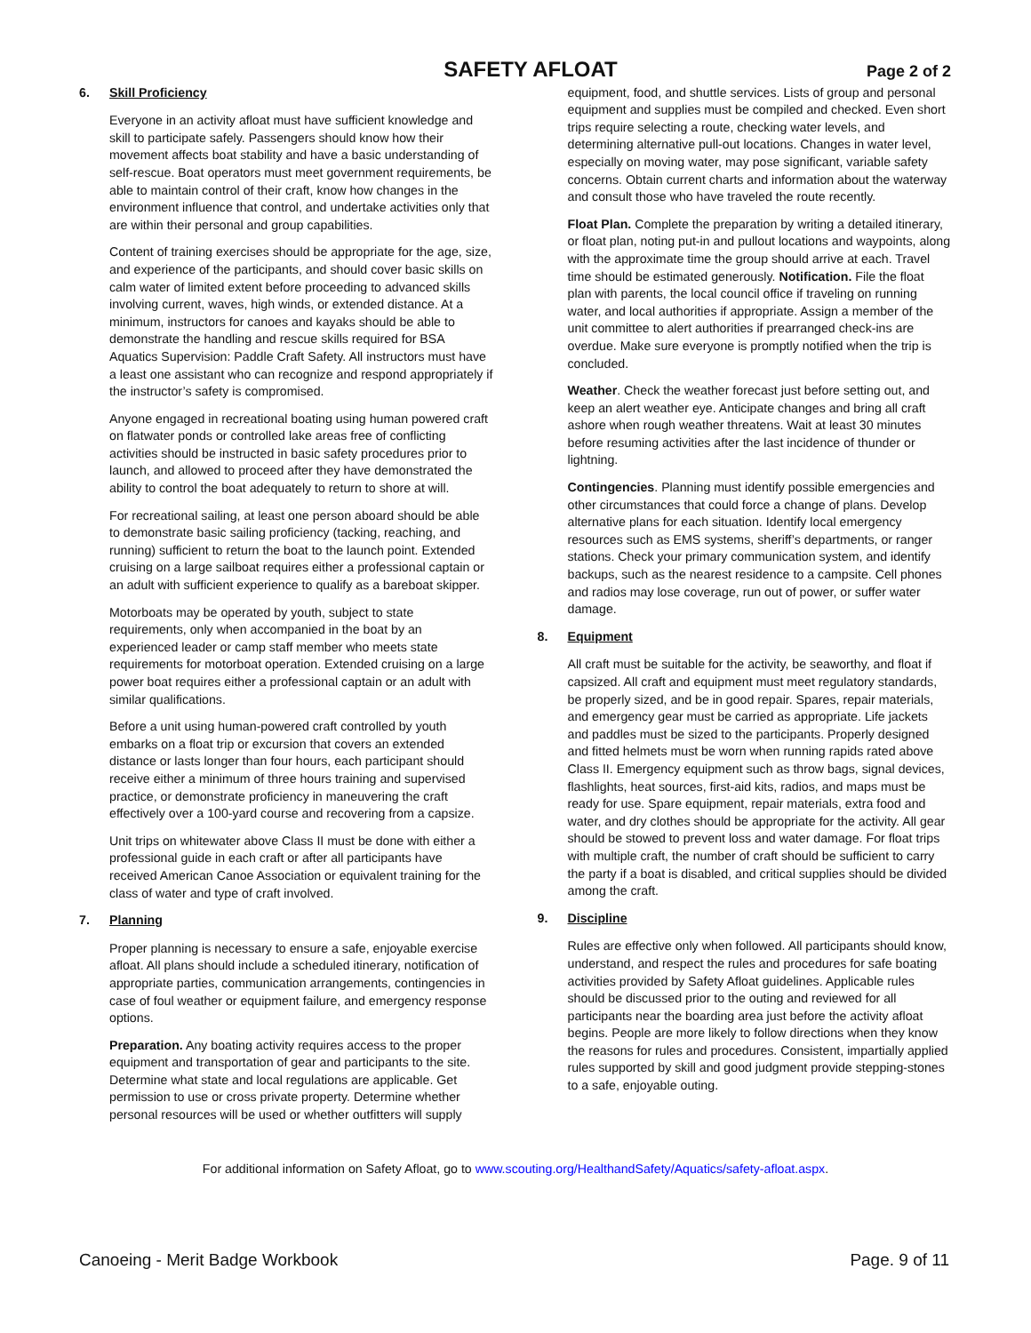SAFETY AFLOAT
Page 2 of 2
6. Skill Proficiency
Everyone in an activity afloat must have sufficient knowledge and skill to participate safely. Passengers should know how their movement affects boat stability and have a basic understanding of self-rescue. Boat operators must meet government requirements, be able to maintain control of their craft, know how changes in the environment influence that control, and undertake activities only that are within their personal and group capabilities.
Content of training exercises should be appropriate for the age, size, and experience of the participants, and should cover basic skills on calm water of limited extent before proceeding to advanced skills involving current, waves, high winds, or extended distance. At a minimum, instructors for canoes and kayaks should be able to demonstrate the handling and rescue skills required for BSA Aquatics Supervision: Paddle Craft Safety. All instructors must have a least one assistant who can recognize and respond appropriately if the instructor’s safety is compromised.
Anyone engaged in recreational boating using human powered craft on flatwater ponds or controlled lake areas free of conflicting activities should be instructed in basic safety procedures prior to launch, and allowed to proceed after they have demonstrated the ability to control the boat adequately to return to shore at will.
For recreational sailing, at least one person aboard should be able to demonstrate basic sailing proficiency (tacking, reaching, and running) sufficient to return the boat to the launch point. Extended cruising on a large sailboat requires either a professional captain or an adult with sufficient experience to qualify as a bareboat skipper.
Motorboats may be operated by youth, subject to state requirements, only when accompanied in the boat by an experienced leader or camp staff member who meets state requirements for motorboat operation. Extended cruising on a large power boat requires either a professional captain or an adult with similar qualifications.
Before a unit using human-powered craft controlled by youth embarks on a float trip or excursion that covers an extended distance or lasts longer than four hours, each participant should receive either a minimum of three hours training and supervised practice, or demonstrate proficiency in maneuvering the craft effectively over a 100-yard course and recovering from a capsize.
Unit trips on whitewater above Class II must be done with either a professional guide in each craft or after all participants have received American Canoe Association or equivalent training for the class of water and type of craft involved.
7. Planning
Proper planning is necessary to ensure a safe, enjoyable exercise afloat. All plans should include a scheduled itinerary, notification of appropriate parties, communication arrangements, contingencies in case of foul weather or equipment failure, and emergency response options.
Preparation. Any boating activity requires access to the proper equipment and transportation of gear and participants to the site. Determine what state and local regulations are applicable. Get permission to use or cross private property. Determine whether personal resources will be used or whether outfitters will supply
equipment, food, and shuttle services. Lists of group and personal equipment and supplies must be compiled and checked. Even short trips require selecting a route, checking water levels, and determining alternative pull-out locations. Changes in water level, especially on moving water, may pose significant, variable safety concerns. Obtain current charts and information about the waterway and consult those who have traveled the route recently.
Float Plan. Complete the preparation by writing a detailed itinerary, or float plan, noting put-in and pullout locations and waypoints, along with the approximate time the group should arrive at each. Travel time should be estimated generously. Notification. File the float plan with parents, the local council office if traveling on running water, and local authorities if appropriate. Assign a member of the unit committee to alert authorities if prearranged check-ins are overdue. Make sure everyone is promptly notified when the trip is concluded.
Weather. Check the weather forecast just before setting out, and keep an alert weather eye. Anticipate changes and bring all craft ashore when rough weather threatens. Wait at least 30 minutes before resuming activities after the last incidence of thunder or lightning.
Contingencies. Planning must identify possible emergencies and other circumstances that could force a change of plans. Develop alternative plans for each situation. Identify local emergency resources such as EMS systems, sheriff’s departments, or ranger stations. Check your primary communication system, and identify backups, such as the nearest residence to a campsite. Cell phones and radios may lose coverage, run out of power, or suffer water damage.
8. Equipment
All craft must be suitable for the activity, be seaworthy, and float if capsized. All craft and equipment must meet regulatory standards, be properly sized, and be in good repair. Spares, repair materials, and emergency gear must be carried as appropriate. Life jackets and paddles must be sized to the participants. Properly designed and fitted helmets must be worn when running rapids rated above Class II. Emergency equipment such as throw bags, signal devices, flashlights, heat sources, first-aid kits, radios, and maps must be ready for use. Spare equipment, repair materials, extra food and water, and dry clothes should be appropriate for the activity. All gear should be stowed to prevent loss and water damage. For float trips with multiple craft, the number of craft should be sufficient to carry the party if a boat is disabled, and critical supplies should be divided among the craft.
9. Discipline
Rules are effective only when followed. All participants should know, understand, and respect the rules and procedures for safe boating activities provided by Safety Afloat guidelines. Applicable rules should be discussed prior to the outing and reviewed for all participants near the boarding area just before the activity afloat begins. People are more likely to follow directions when they know the reasons for rules and procedures. Consistent, impartially applied rules supported by skill and good judgment provide stepping-stones to a safe, enjoyable outing.
For additional information on Safety Afloat, go to www.scouting.org/HealthandSafety/Aquatics/safety-afloat.aspx.
Canoeing - Merit Badge Workbook Page. 9 of 11